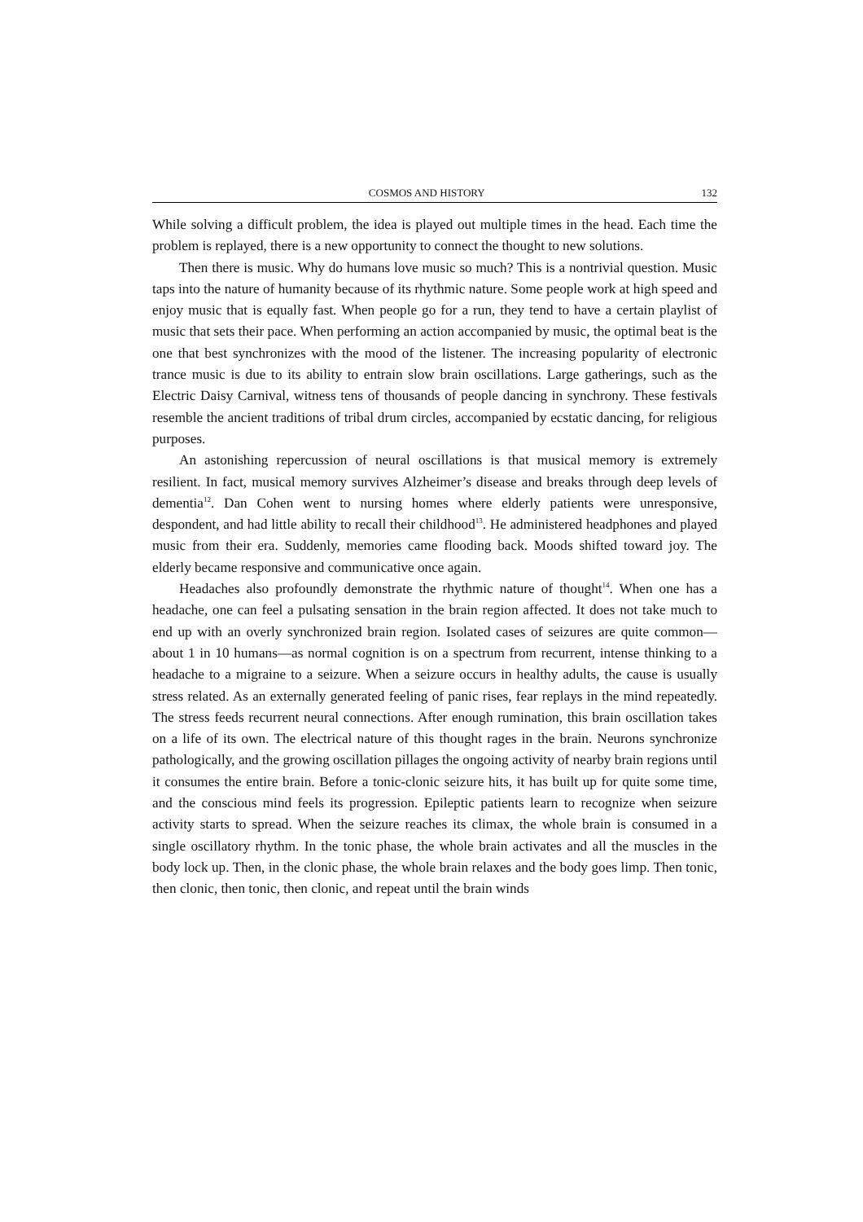COSMOS AND HISTORY 132
While solving a difficult problem, the idea is played out multiple times in the head. Each time the problem is replayed, there is a new opportunity to connect the thought to new solutions.
Then there is music. Why do humans love music so much? This is a nontrivial question. Music taps into the nature of humanity because of its rhythmic nature. Some people work at high speed and enjoy music that is equally fast. When people go for a run, they tend to have a certain playlist of music that sets their pace. When performing an action accompanied by music, the optimal beat is the one that best synchronizes with the mood of the listener. The increasing popularity of electronic trance music is due to its ability to entrain slow brain oscillations. Large gatherings, such as the Electric Daisy Carnival, witness tens of thousands of people dancing in synchrony. These festivals resemble the ancient traditions of tribal drum circles, accompanied by ecstatic dancing, for religious purposes.
An astonishing repercussion of neural oscillations is that musical memory is extremely resilient. In fact, musical memory survives Alzheimer’s disease and breaks through deep levels of dementia<sup>12</sup>. Dan Cohen went to nursing homes where elderly patients were unresponsive, despondent, and had little ability to recall their childhood<sup>13</sup>. He administered headphones and played music from their era. Suddenly, memories came flooding back. Moods shifted toward joy. The elderly became responsive and communicative once again.
Headaches also profoundly demonstrate the rhythmic nature of thought<sup>14</sup>. When one has a headache, one can feel a pulsating sensation in the brain region affected. It does not take much to end up with an overly synchronized brain region. Isolated cases of seizures are quite common—about 1 in 10 humans—as normal cognition is on a spectrum from recurrent, intense thinking to a headache to a migraine to a seizure. When a seizure occurs in healthy adults, the cause is usually stress related. As an externally generated feeling of panic rises, fear replays in the mind repeatedly. The stress feeds recurrent neural connections. After enough rumination, this brain oscillation takes on a life of its own. The electrical nature of this thought rages in the brain. Neurons synchronize pathologically, and the growing oscillation pillages the ongoing activity of nearby brain regions until it consumes the entire brain. Before a tonic-clonic seizure hits, it has built up for quite some time, and the conscious mind feels its progression. Epileptic patients learn to recognize when seizure activity starts to spread. When the seizure reaches its climax, the whole brain is consumed in a single oscillatory rhythm. In the tonic phase, the whole brain activates and all the muscles in the body lock up. Then, in the clonic phase, the whole brain relaxes and the body goes limp. Then tonic, then clonic, then tonic, then clonic, and repeat until the brain winds